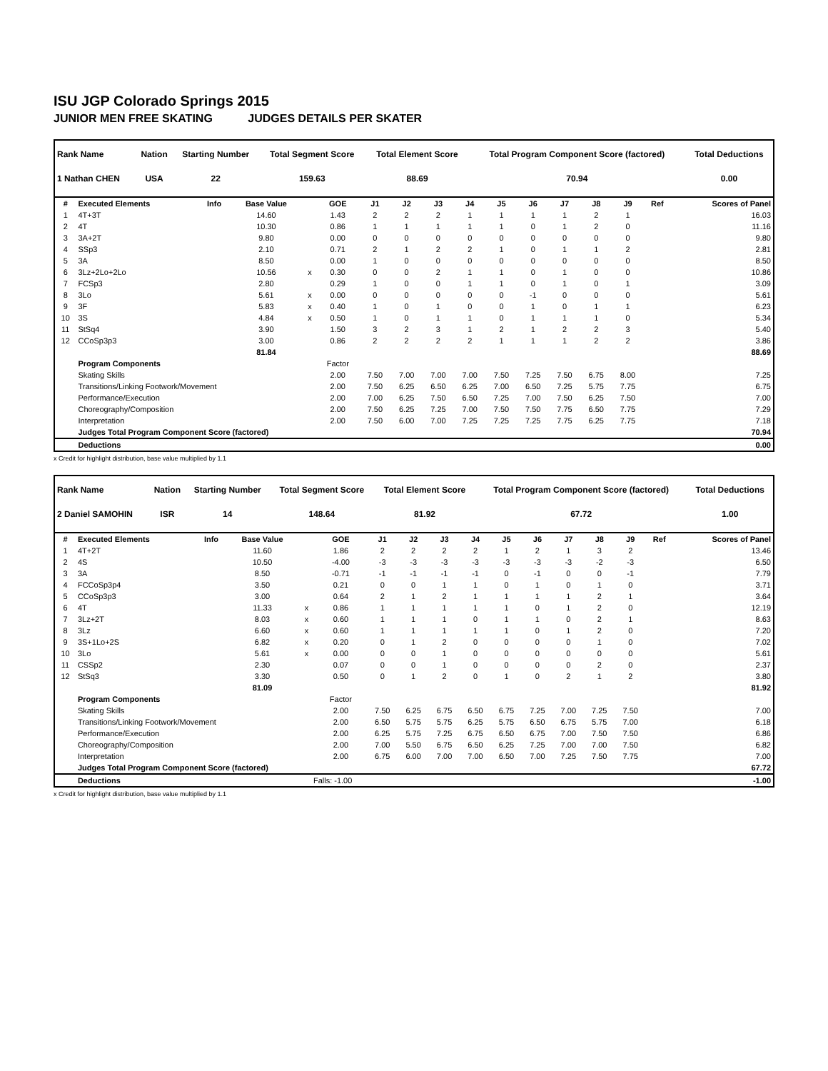ISU JGP Colorado Springs 2015
JUNIOR MEN FREE SKATING JUDGES DETAILS PER SKATER
| Rank Name | Nation | Starting Number | Total Segment Score | Total Element Score | Total Program Component Score (factored) | Total Deductions |
| --- | --- | --- | --- | --- | --- | --- |
| 1 Nathan CHEN | USA | 22 | 159.63 | 88.69 | 70.94 | 0.00 |
| # | Executed Elements | Info | Base Value | | GOE | J1 | J2 | J3 | J4 | J5 | J6 | J7 | J8 | J9 | Ref | Scores of Panel |
| --- | --- | --- | --- | --- | --- | --- | --- | --- | --- | --- | --- | --- | --- | --- | --- | --- |
| 1 | 4T+3T | | 14.60 | | 1.43 | 2 | 2 | 2 | 1 | 1 | 1 | 1 | 2 | 1 | | 16.03 |
| 2 | 4T | | 10.30 | | 0.86 | 1 | 1 | 1 | 1 | 1 | 0 | 1 | 2 | 0 | | 11.16 |
| 3 | 3A+2T | | 9.80 | | 0.00 | 0 | 0 | 0 | 0 | 0 | 0 | 0 | 0 | 0 | | 9.80 |
| 4 | SSp3 | | 2.10 | | 0.71 | 2 | 1 | 2 | 2 | 1 | 0 | 1 | 1 | 2 | | 2.81 |
| 5 | 3A | | 8.50 | | 0.00 | 1 | 0 | 0 | 0 | 0 | 0 | 0 | 0 | 0 | | 8.50 |
| 6 | 3Lz+2Lo+2Lo | | 10.56 | x | 0.30 | 0 | 0 | 2 | 1 | 1 | 0 | 1 | 0 | 0 | | 10.86 |
| 7 | FCSp3 | | 2.80 | | 0.29 | 1 | 0 | 0 | 1 | 1 | 0 | 1 | 0 | 1 | | 3.09 |
| 8 | 3Lo | | 5.61 | x | 0.00 | 0 | 0 | 0 | 0 | 0 | -1 | 0 | 0 | 0 | | 5.61 |
| 9 | 3F | | 5.83 | x | 0.40 | 1 | 0 | 1 | 0 | 0 | 1 | 0 | 1 | 1 | | 6.23 |
| 10 | 3S | | 4.84 | x | 0.50 | 1 | 0 | 1 | 1 | 0 | 1 | 1 | 1 | 0 | | 5.34 |
| 11 | StSq4 | | 3.90 | | 1.50 | 3 | 2 | 3 | 1 | 2 | 1 | 2 | 2 | 3 | | 5.40 |
| 12 | CCoSp3p3 | | 3.00 | | 0.86 | 2 | 2 | 2 | 2 | 1 | 1 | 1 | 2 | 2 | | 3.86 |
| | | | 81.84 | | | | | | | | | | | | | 88.69 |
| | Program Components | | | | Factor | | | | | | | | | | | |
| | Skating Skills | | | | 2.00 | 7.50 | 7.00 | 7.00 | 7.00 | 7.50 | 7.25 | 7.50 | 6.75 | 8.00 | | 7.25 |
| | Transitions/Linking Footwork/Movement | | | | 2.00 | 7.50 | 6.25 | 6.50 | 6.25 | 7.00 | 6.50 | 7.25 | 5.75 | 7.75 | | 6.75 |
| | Performance/Execution | | | | 2.00 | 7.00 | 6.25 | 7.50 | 6.50 | 7.25 | 7.00 | 7.50 | 6.25 | 7.50 | | 7.00 |
| | Choreography/Composition | | | | 2.00 | 7.50 | 6.25 | 7.25 | 7.00 | 7.50 | 7.50 | 7.75 | 6.50 | 7.75 | | 7.29 |
| | Interpretation | | | | 2.00 | 7.50 | 6.00 | 7.00 | 7.25 | 7.25 | 7.25 | 7.75 | 6.25 | 7.75 | | 7.18 |
| | Judges Total Program Component Score (factored) | | | | | | | | | | | | | | | 70.94 |
| | Deductions | | | | | | | | | | | | | | | 0.00 |
x Credit for highlight distribution, base value multiplied by 1.1
| Rank Name | Nation | Starting Number | Total Segment Score | Total Element Score | Total Program Component Score (factored) | Total Deductions |
| --- | --- | --- | --- | --- | --- | --- |
| 2 Daniel SAMOHIN | ISR | 14 | 148.64 | 81.92 | 67.72 | 1.00 |
| # | Executed Elements | Info | Base Value | | GOE | J1 | J2 | J3 | J4 | J5 | J6 | J7 | J8 | J9 | Ref | Scores of Panel |
| --- | --- | --- | --- | --- | --- | --- | --- | --- | --- | --- | --- | --- | --- | --- | --- | --- |
| 1 | 4T+2T | | 11.60 | | 1.86 | 2 | 2 | 2 | 2 | 1 | 2 | 1 | 3 | 2 | | 13.46 |
| 2 | 4S | | 10.50 | | -4.00 | -3 | -3 | -3 | -3 | -3 | -3 | -3 | -2 | -3 | | 6.50 |
| 3 | 3A | | 8.50 | | -0.71 | -1 | -1 | -1 | -1 | 0 | -1 | 0 | 0 | -1 | | 7.79 |
| 4 | FCCoSp3p4 | | 3.50 | | 0.21 | 0 | 0 | 1 | 1 | 0 | 1 | 0 | 1 | 0 | | 3.71 |
| 5 | CCoSp3p3 | | 3.00 | | 0.64 | 2 | 1 | 2 | 1 | 1 | 1 | 1 | 2 | 1 | | 3.64 |
| 6 | 4T | | 11.33 | x | 0.86 | 1 | 1 | 1 | 1 | 1 | 0 | 1 | 2 | 0 | | 12.19 |
| 7 | 3Lz+2T | | 8.03 | x | 0.60 | 1 | 1 | 1 | 0 | 1 | 1 | 0 | 2 | 1 | | 8.63 |
| 8 | 3Lz | | 6.60 | x | 0.60 | 1 | 1 | 1 | 1 | 1 | 0 | 1 | 2 | 0 | | 7.20 |
| 9 | 3S+1Lo+2S | | 6.82 | x | 0.20 | 0 | 1 | 2 | 0 | 0 | 0 | 0 | 1 | 0 | | 7.02 |
| 10 | 3Lo | | 5.61 | x | 0.00 | 0 | 0 | 1 | 0 | 0 | 0 | 0 | 0 | 0 | | 5.61 |
| 11 | CSSp2 | | 2.30 | | 0.07 | 0 | 0 | 1 | 0 | 0 | 0 | 0 | 2 | 0 | | 2.37 |
| 12 | StSq3 | | 3.30 | | 0.50 | 0 | 1 | 2 | 0 | 1 | 0 | 2 | 1 | 2 | | 3.80 |
| | | | 81.09 | | | | | | | | | | | | | 81.92 |
| | Program Components | | | | Factor | | | | | | | | | | | |
| | Skating Skills | | | | 2.00 | 7.50 | 6.25 | 6.75 | 6.50 | 6.75 | 7.25 | 7.00 | 7.25 | 7.50 | | 7.00 |
| | Transitions/Linking Footwork/Movement | | | | 2.00 | 6.50 | 5.75 | 5.75 | 6.25 | 5.75 | 6.50 | 6.75 | 5.75 | 7.00 | | 6.18 |
| | Performance/Execution | | | | 2.00 | 6.25 | 5.75 | 7.25 | 6.75 | 6.50 | 6.75 | 7.00 | 7.50 | 7.50 | | 6.86 |
| | Choreography/Composition | | | | 2.00 | 7.00 | 5.50 | 6.75 | 6.50 | 6.25 | 7.25 | 7.00 | 7.00 | 7.50 | | 6.82 |
| | Interpretation | | | | 2.00 | 6.75 | 6.00 | 7.00 | 7.00 | 6.50 | 7.00 | 7.25 | 7.50 | 7.75 | | 7.00 |
| | Judges Total Program Component Score (factored) | | | | | | | | | | | | | | | 67.72 |
| | Deductions | | | Falls: -1.00 | | | | | | | | | | | | -1.00 |
x Credit for highlight distribution, base value multiplied by 1.1